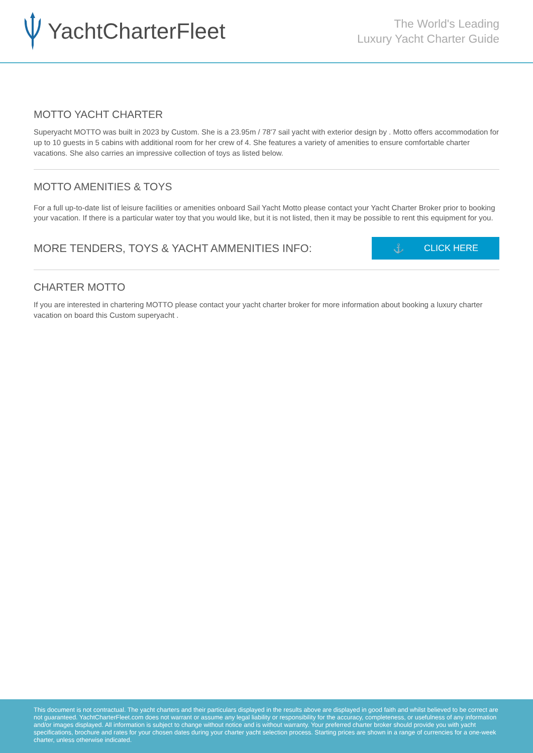YachtCharterFleet
The World's Leading
Luxury Yacht Charter Guide
MOTTO YACHT CHARTER
Superyacht MOTTO was built in 2023 by Custom. She is a 23.95m / 78'7 sail yacht with exterior design by . Motto offers accommodation for up to 10 guests in 5 cabins with additional room for her crew of 4. She features a variety of amenities to ensure comfortable charter vacations. She also carries an impressive collection of toys as listed below.
MOTTO AMENITIES & TOYS
For a full up-to-date list of leisure facilities or amenities onboard Sail Yacht Motto please contact your Yacht Charter Broker prior to booking your vacation. If there is a particular water toy that you would like, but it is not listed, then it may be possible to rent this equipment for you.
MORE TENDERS, TOYS & YACHT AMMENITIES INFO:
⚓ CLICK HERE
CHARTER MOTTO
If you are interested in chartering MOTTO please contact your yacht charter broker for more information about booking a luxury charter vacation on board this Custom superyacht .
This document is not contractual. The yacht charters and their particulars displayed in the results above are displayed in good faith and whilst believed to be correct are not guaranteed. YachtCharterFleet.com does not warrant or assume any legal liability or responsibility for the accuracy, completeness, or usefulness of any information and/or images displayed. All information is subject to change without notice and is without warranty. Your preferred charter broker should provide you with yacht specifications, brochure and rates for your chosen dates during your charter yacht selection process. Starting prices are shown in a range of currencies for a one-week charter, unless otherwise indicated.